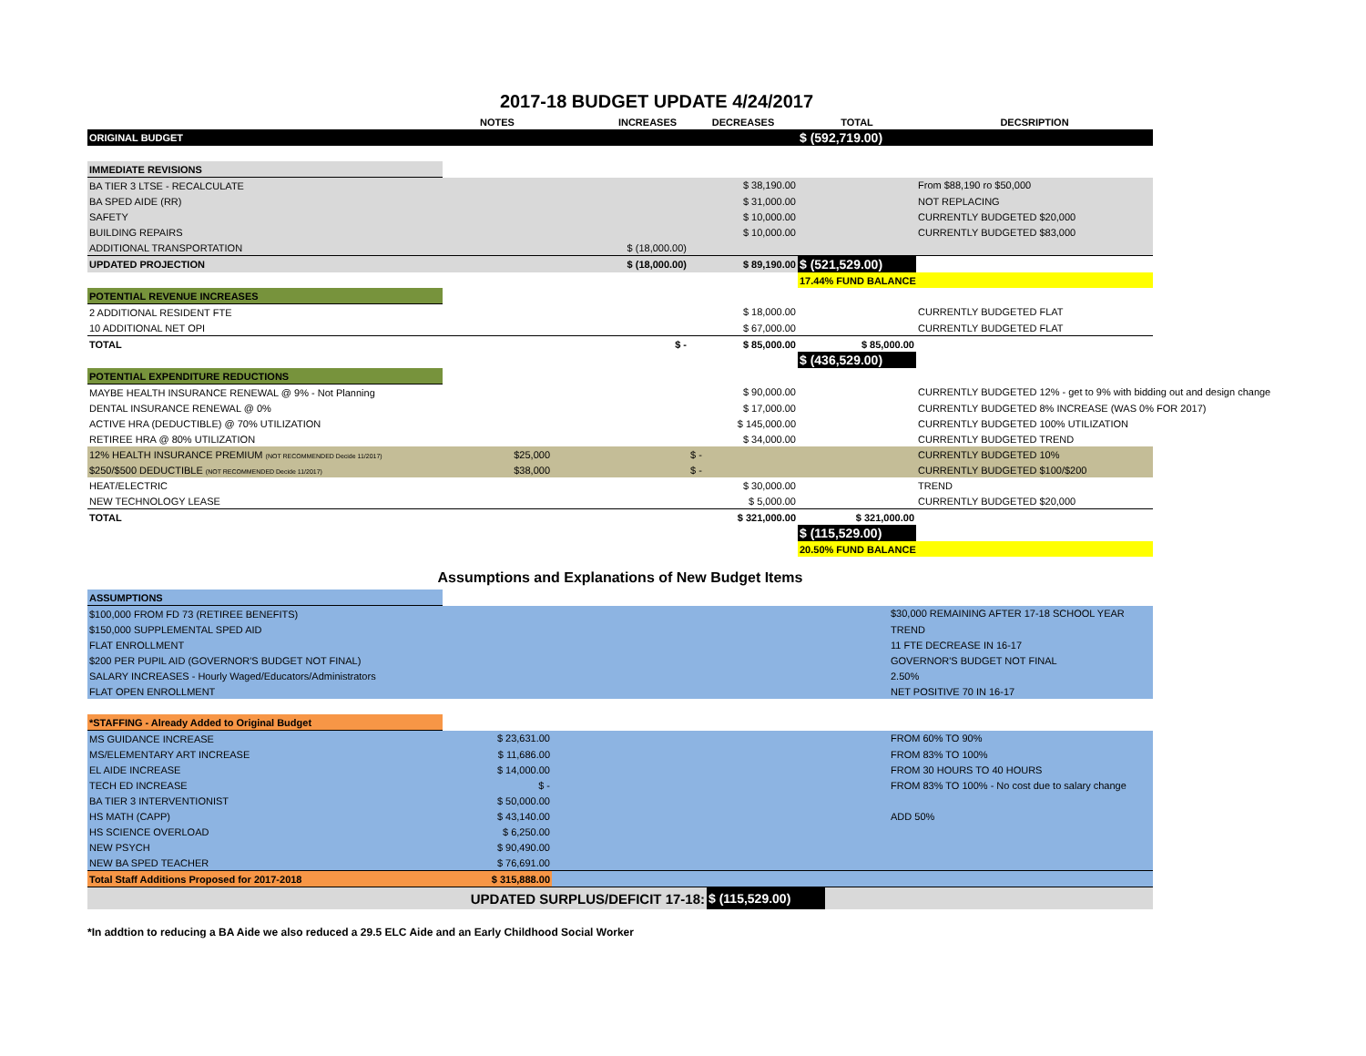2017-18 BUDGET UPDATE 4/24/2017
| | NOTES | | INCREASES | DECREASES | TOTAL | DECSRIPTION |
| --- | --- | --- | --- | --- | --- | --- |
| ORIGINAL BUDGET | | | | | $ (592,719.00) | |
| IMMEDIATE REVISIONS | | | | | | |
| BA TIER 3 LTSE - RECALCULATE | | | | $ 38,190.00 | | From $88,190 ro $50,000 |
| BA SPED AIDE (RR) | | | | $ 31,000.00 | | NOT REPLACING |
| SAFETY | | | | $ 10,000.00 | | CURRENTLY BUDGETED $20,000 |
| BUILDING REPAIRS | | | | $ 10,000.00 | | CURRENTLY BUDGETED $83,000 |
| ADDITIONAL TRANSPORTATION | | | $ (18,000.00) | | | |
| UPDATED PROJECTION | | | $ (18,000.00) | $ 89,190.00 | $ (521,529.00) | |
| | | | | | 17.44% FUND BALANCE | |
| POTENTIAL REVENUE INCREASES | | | | | | |
| 2 ADDITIONAL RESIDENT FTE | | | | $ 18,000.00 | | CURRENTLY BUDGETED FLAT |
| 10 ADDITIONAL NET OPI | | | | $ 67,000.00 | | CURRENTLY BUDGETED FLAT |
| TOTAL | | | $ - | $ 85,000.00 | $ 85,000.00 | |
| | | | | | $ (436,529.00) | |
| POTENTIAL EXPENDITURE REDUCTIONS | | | | | | |
| MAYBE HEALTH INSURANCE RENEWAL @ 9% - Not Planning | | | | $ 90,000.00 | | CURRENTLY BUDGETED 12% - get to 9% with bidding out and design change |
| DENTAL INSURANCE RENEWAL @ 0% | | | | $ 17,000.00 | | CURRENTLY BUDGETED 8% INCREASE (WAS 0% FOR 2017) |
| ACTIVE HRA (DEDUCTIBLE) @ 70% UTILIZATION | | | | $ 145,000.00 | | CURRENTLY BUDGETED 100% UTILIZATION |
| RETIREE HRA @ 80% UTILIZATION | | | | $ 34,000.00 | | CURRENTLY BUDGETED TREND |
| 12% HEALTH INSURANCE PREMIUM (NOT RECOMMENDED Decide 11/2017) | $25,000 | | | $ - | | CURRENTLY BUDGETED 10% |
| $250/$500 DEDUCTIBLE (NOT RECOMMENDED Decide 11/2017) | $38,000 | | | $ - | | CURRENTLY BUDGETED $100/$200 |
| HEAT/ELECTRIC | | | | $ 30,000.00 | | TREND |
| NEW TECHNOLOGY LEASE | | | | $ 5,000.00 | | CURRENTLY BUDGETED $20,000 |
| TOTAL | | | | $ 321,000.00 | $ 321,000.00 | |
| | | | | | $ (115,529.00) | |
| | | | | | 20.50% FUND BALANCE | |
Assumptions and Explanations of New Budget Items
| ASSUMPTIONS | | | |
| $100,000 FROM FD 73 (RETIREE BENEFITS) | | | $30,000 REMAINING AFTER 17-18 SCHOOL YEAR |
| $150,000 SUPPLEMENTAL SPED AID | | | TREND |
| FLAT ENROLLMENT | | | 11 FTE DECREASE IN 16-17 |
| $200 PER PUPIL AID (GOVERNOR'S BUDGET NOT FINAL) | | | GOVERNOR'S BUDGET NOT FINAL |
| SALARY INCREASES - Hourly Waged/Educators/Administrators | | | 2.50% |
| FLAT OPEN ENROLLMENT | | | NET POSITIVE 70 IN 16-17 |
| *STAFFING - Already Added to Original Budget | | | |
| MS GUIDANCE INCREASE | $ 23,631.00 | | FROM 60% TO 90% |
| MS/ELEMENTARY ART INCREASE | $ 11,686.00 | | FROM 83% TO 100% |
| EL AIDE INCREASE | $ 14,000.00 | | FROM 30 HOURS TO 40 HOURS |
| TECH ED INCREASE | $ - | | FROM 83% TO 100% - No cost due to salary change |
| BA TIER 3 INTERVENTIONIST | $ 50,000.00 | | |
| HS MATH (CAPP) | $ 43,140.00 | | ADD 50% |
| HS SCIENCE OVERLOAD | $ 6,250.00 | | |
| NEW PSYCH | $ 90,490.00 | | |
| NEW BA SPED TEACHER | $ 76,691.00 | | |
| Total Staff Additions Proposed for 2017-2018 | $ 315,888.00 | | |
| UPDATED SURPLUS/DEFICIT 17-18: | $ (115,529.00) | |
*In addtion to reducing a BA Aide we also reduced a 29.5 ELC Aide and an Early Childhood Social Worker